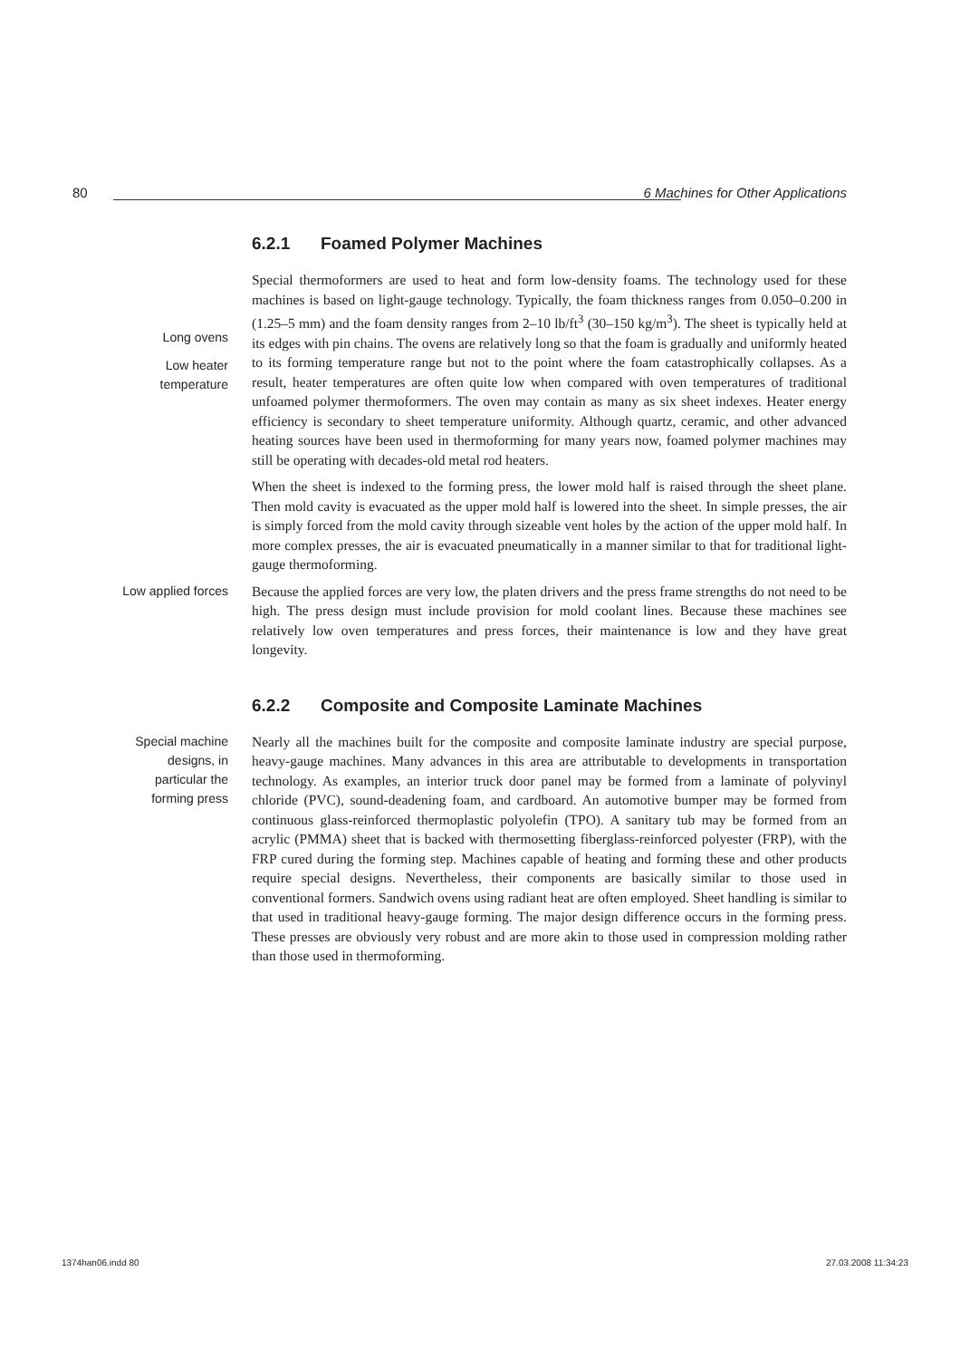80 6 Machines for Other Applications
6.2.1 Foamed Polymer Machines
Long ovens
Low heater
temperature
Special thermoformers are used to heat and form low-density foams. The technology used for these machines is based on light-gauge technology. Typically, the foam thickness ranges from 0.050–0.200 in (1.25–5 mm) and the foam density ranges from 2–10 lb/ft<sup>3</sup> (30–150 kg/m<sup>3</sup>). The sheet is typically held at its edges with pin chains. The ovens are relatively long so that the foam is gradually and uniformly heated to its forming temperature range but not to the point where the foam catastrophically collapses. As a result, heater temperatures are often quite low when compared with oven temperatures of traditional unfoamed polymer thermoformers. The oven may contain as many as six sheet indexes. Heater energy efficiency is secondary to sheet temperature uniformity. Although quartz, ceramic, and other advanced heating sources have been used in thermoforming for many years now, foamed polymer machines may still be operating with decades-old metal rod heaters.
When the sheet is indexed to the forming press, the lower mold half is raised through the sheet plane. Then mold cavity is evacuated as the upper mold half is lowered into the sheet. In simple presses, the air is simply forced from the mold cavity through sizeable vent holes by the action of the upper mold half. In more complex presses, the air is evacuated pneumatically in a manner similar to that for traditional light-gauge thermoforming.
Low applied forces
Because the applied forces are very low, the platen drivers and the press frame strengths do not need to be high. The press design must include provision for mold coolant lines. Because these machines see relatively low oven temperatures and press forces, their maintenance is low and they have great longevity.
6.2.2 Composite and Composite Laminate Machines
Special machine
designs, in
particular the
forming press
Nearly all the machines built for the composite and composite laminate industry are special purpose, heavy-gauge machines. Many advances in this area are attributable to developments in transportation technology. As examples, an interior truck door panel may be formed from a laminate of polyvinyl chloride (PVC), sound-deadening foam, and cardboard. An automotive bumper may be formed from continuous glass-reinforced thermoplastic polyolefin (TPO). A sanitary tub may be formed from an acrylic (PMMA) sheet that is backed with thermosetting fiberglass-reinforced polyester (FRP), with the FRP cured during the forming step. Machines capable of heating and forming these and other products require special designs. Nevertheless, their components are basically similar to those used in conventional formers. Sandwich ovens using radiant heat are often employed. Sheet handling is similar to that used in traditional heavy-gauge forming. The major design difference occurs in the forming press. These presses are obviously very robust and are more akin to those used in compression molding rather than those used in thermoforming.
1374han06.indd 80 27.03.2008 11:34:23